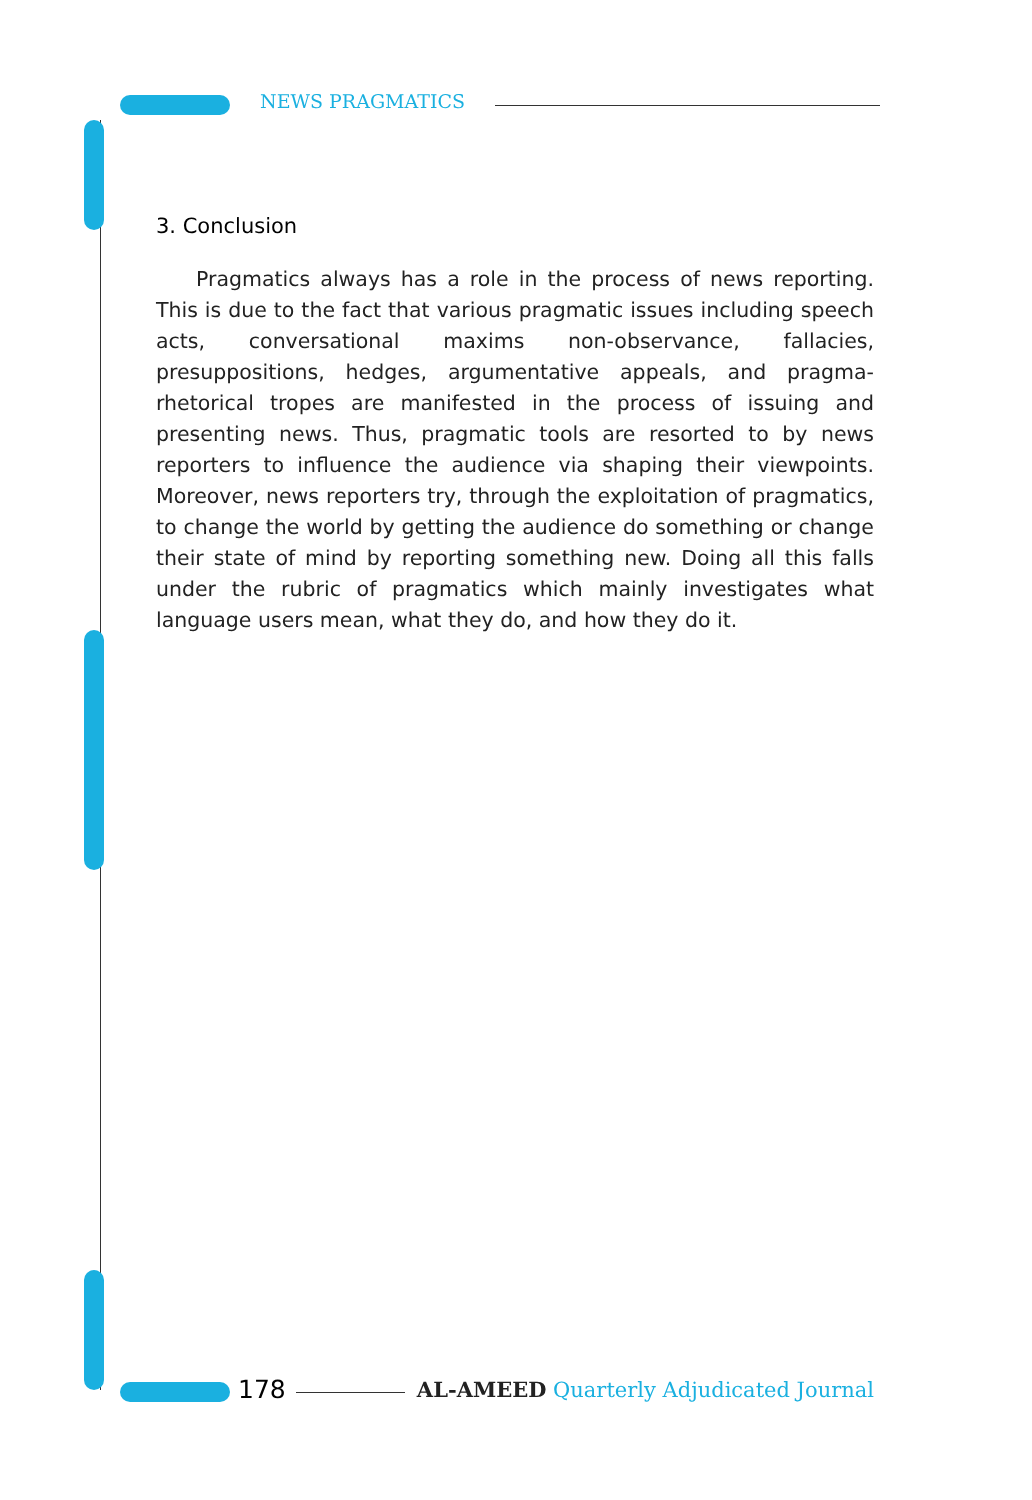NEWS PRAGMATICS
3. Conclusion
Pragmatics always has a role in the process of news reporting. This is due to the fact that various pragmatic issues including speech acts, conversational maxims non-observance, fallacies, presuppositions, hedges, argumentative appeals, and pragma-rhetorical tropes are manifested in the process of issuing and presenting news. Thus, pragmatic tools are resorted to by news reporters to influence the audience via shaping their viewpoints. Moreover, news reporters try, through the exploitation of pragmatics, to change the world by getting the audience do something or change their state of mind by reporting something new. Doing all this falls under the rubric of pragmatics which mainly investigates what language users mean, what they do, and how they do it.
178
AL-AMEED Quarterly Adjudicated Journal